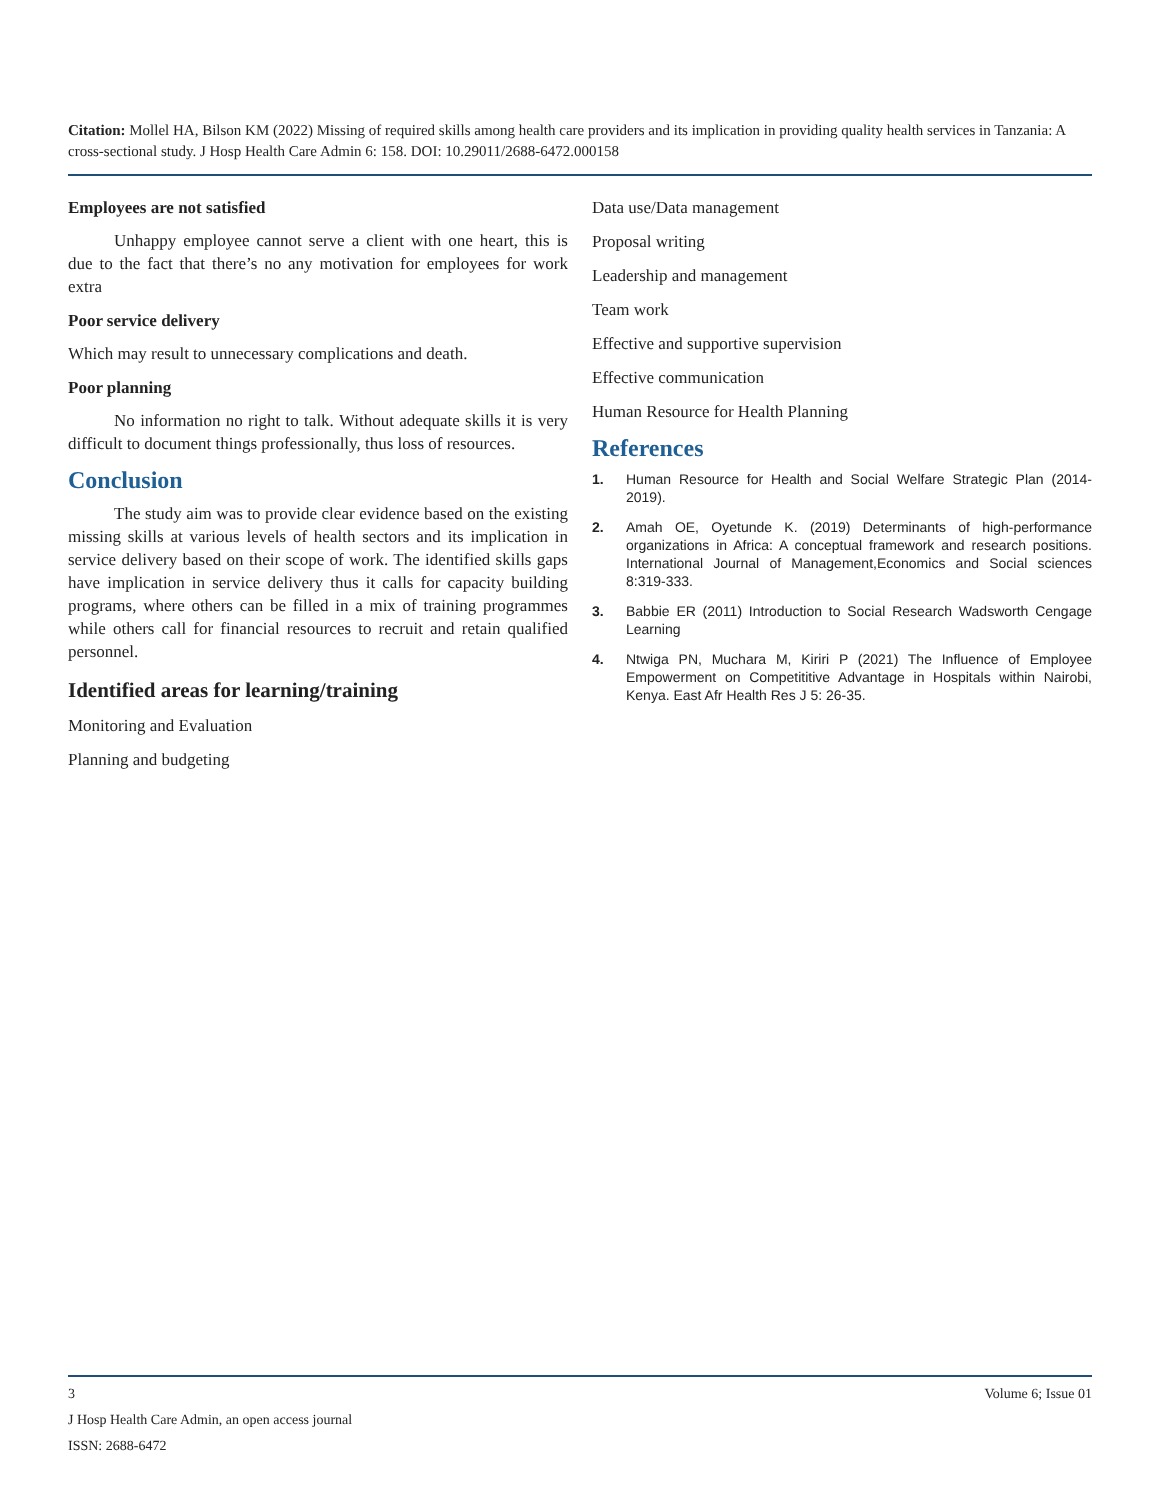Citation: Mollel HA, Bilson KM (2022) Missing of required skills among health care providers and its implication in providing quality health services in Tanzania: A cross-sectional study. J Hosp Health Care Admin 6: 158. DOI: 10.29011/2688-6472.000158
Employees are not satisfied
Unhappy employee cannot serve a client with one heart, this is due to the fact that there’s no any motivation for employees for work extra
Poor service delivery
Which may result to unnecessary complications and death.
Poor planning
No information no right to talk. Without adequate skills it is very difficult to document things professionally, thus loss of resources.
Conclusion
The study aim was to provide clear evidence based on the existing missing skills at various levels of health sectors and its implication in service delivery based on their scope of work. The identified skills gaps have implication in service delivery thus it calls for capacity building programs, where others can be filled in a mix of training programmes while others call for financial resources to recruit and retain qualified personnel.
Identified areas for learning/training
Monitoring and Evaluation
Planning and budgeting
Data use/Data management
Proposal writing
Leadership and management
Team work
Effective and supportive supervision
Effective communication
Human Resource for Health Planning
References
1. Human Resource for Health and Social Welfare Strategic Plan (2014-2019).
2. Amah OE, Oyetunde K. (2019) Determinants of high-performance organizations in Africa: A conceptual framework and research positions. International Journal of Management,Economics and Social sciences 8:319-333.
3. Babbie ER (2011) Introduction to Social Research Wadsworth Cengage Learning
4. Ntwiga PN, Muchara M, Kiriri P (2021) The Influence of Employee Empowerment on Competititive Advantage in Hospitals within Nairobi, Kenya. East Afr Health Res J 5: 26-35.
3 Volume 6; Issue 01
J Hosp Health Care Admin, an open access journal
ISSN: 2688-6472